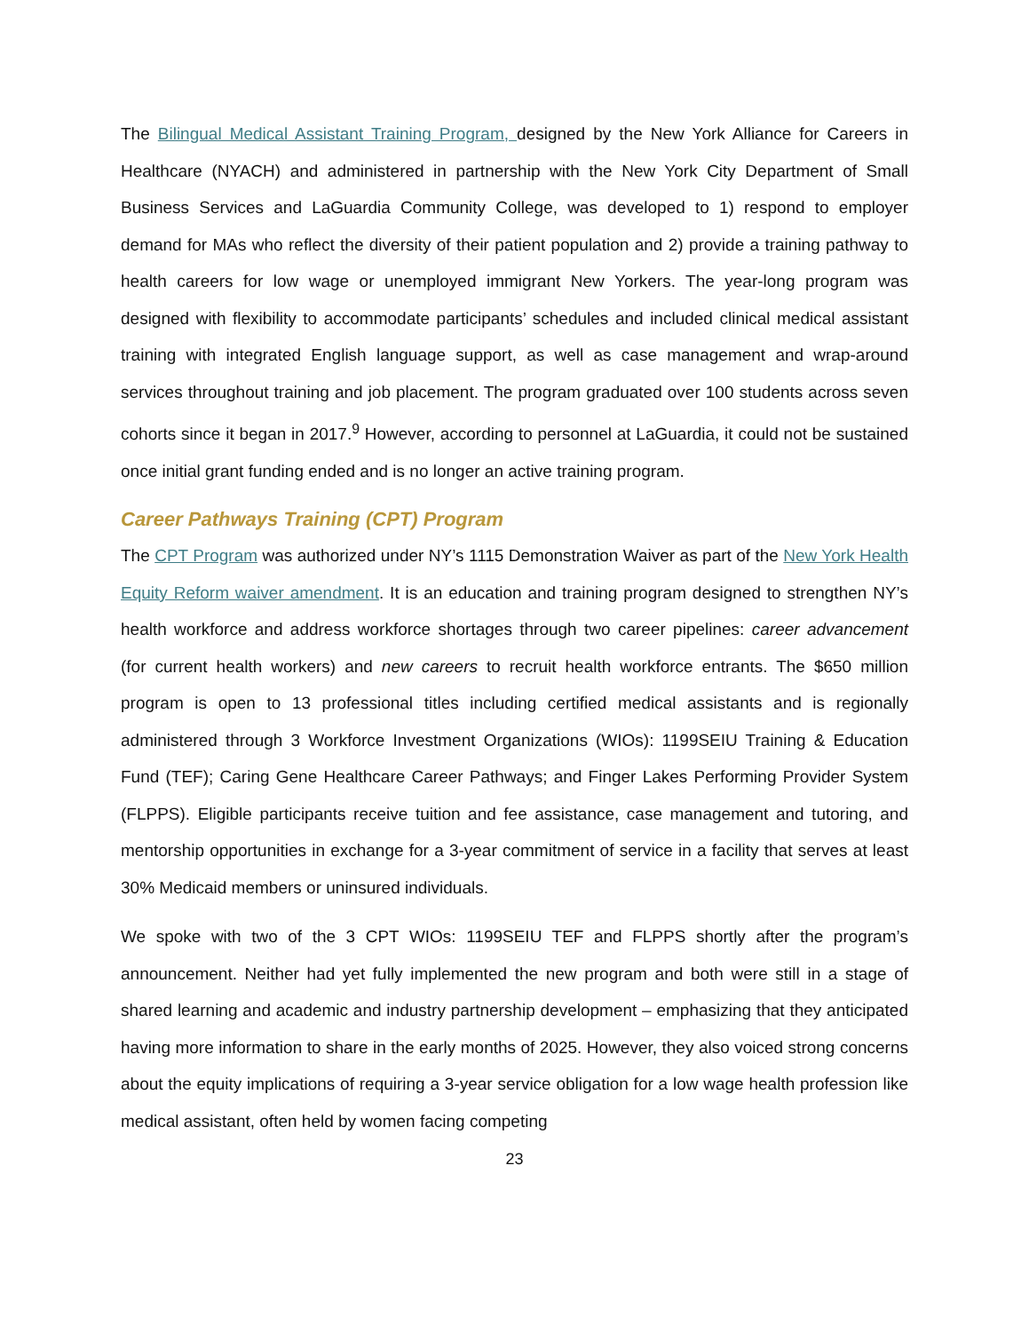The Bilingual Medical Assistant Training Program, designed by the New York Alliance for Careers in Healthcare (NYACH) and administered in partnership with the New York City Department of Small Business Services and LaGuardia Community College, was developed to 1) respond to employer demand for MAs who reflect the diversity of their patient population and 2) provide a training pathway to health careers for low wage or unemployed immigrant New Yorkers. The year-long program was designed with flexibility to accommodate participants’ schedules and included clinical medical assistant training with integrated English language support, as well as case management and wrap-around services throughout training and job placement. The program graduated over 100 students across seven cohorts since it began in 2017.<sup>9</sup> However, according to personnel at LaGuardia, it could not be sustained once initial grant funding ended and is no longer an active training program.
Career Pathways Training (CPT) Program
The CPT Program was authorized under NY’s 1115 Demonstration Waiver as part of the New York Health Equity Reform waiver amendment. It is an education and training program designed to strengthen NY’s health workforce and address workforce shortages through two career pipelines: career advancement (for current health workers) and new careers to recruit health workforce entrants. The $650 million program is open to 13 professional titles including certified medical assistants and is regionally administered through 3 Workforce Investment Organizations (WIOs): 1199SEIU Training & Education Fund (TEF); Caring Gene Healthcare Career Pathways; and Finger Lakes Performing Provider System (FLPPS). Eligible participants receive tuition and fee assistance, case management and tutoring, and mentorship opportunities in exchange for a 3-year commitment of service in a facility that serves at least 30% Medicaid members or uninsured individuals.
We spoke with two of the 3 CPT WIOs: 1199SEIU TEF and FLPPS shortly after the program’s announcement. Neither had yet fully implemented the new program and both were still in a stage of shared learning and academic and industry partnership development – emphasizing that they anticipated having more information to share in the early months of 2025. However, they also voiced strong concerns about the equity implications of requiring a 3-year service obligation for a low wage health profession like medical assistant, often held by women facing competing
23